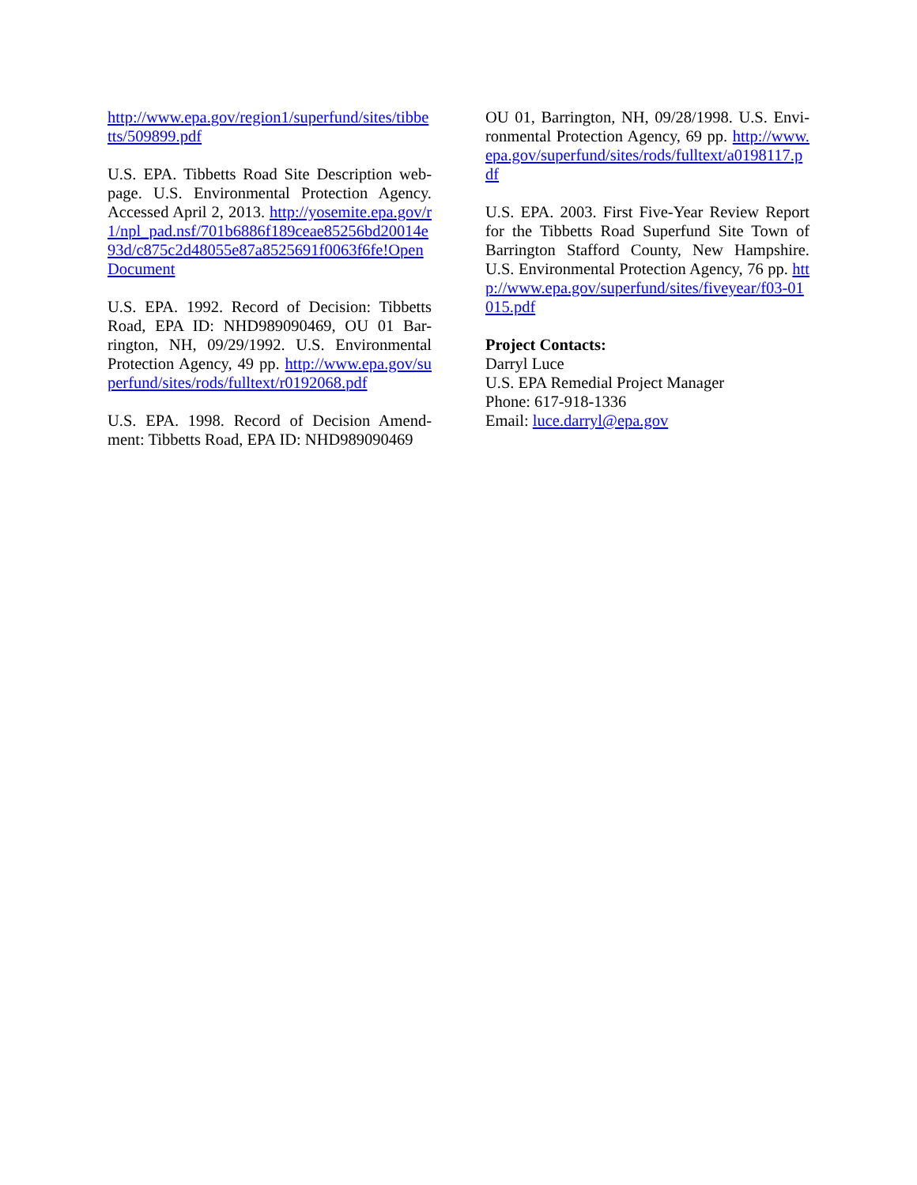http://www.epa.gov/region1/superfund/sites/tibbetts/509899.pdf
U.S. EPA. Tibbetts Road Site Description web-page. U.S. Environmental Protection Agency. Accessed April 2, 2013. http://yosemite.epa.gov/r1/npl_pad.nsf/701b6886f189ceae85256bd20014e93d/c875c2d48055e87a8525691f0063f6fe!OpenDocument
U.S. EPA. 1992. Record of Decision: Tibbetts Road, EPA ID: NHD989090469, OU 01 Bar-rington, NH, 09/29/1992. U.S. Environmental Protection Agency, 49 pp. http://www.epa.gov/superfund/sites/rods/fulltext/r0192068.pdf
U.S. EPA. 1998. Record of Decision Amend-ment: Tibbetts Road, EPA ID: NHD989090469
OU 01, Barrington, NH, 09/28/1998. U.S. Envi-ronmental Protection Agency, 69 pp. http://www.epa.gov/superfund/sites/rods/fulltext/a0198117.pdf
U.S. EPA. 2003. First Five-Year Review Report for the Tibbetts Road Superfund Site Town of Barrington Stafford County, New Hampshire. U.S. Environmental Protection Agency, 76 pp. http://www.epa.gov/superfund/sites/fiveyear/f03-01015.pdf
Project Contacts:
Darryl Luce
U.S. EPA Remedial Project Manager
Phone: 617-918-1336
Email: luce.darryl@epa.gov